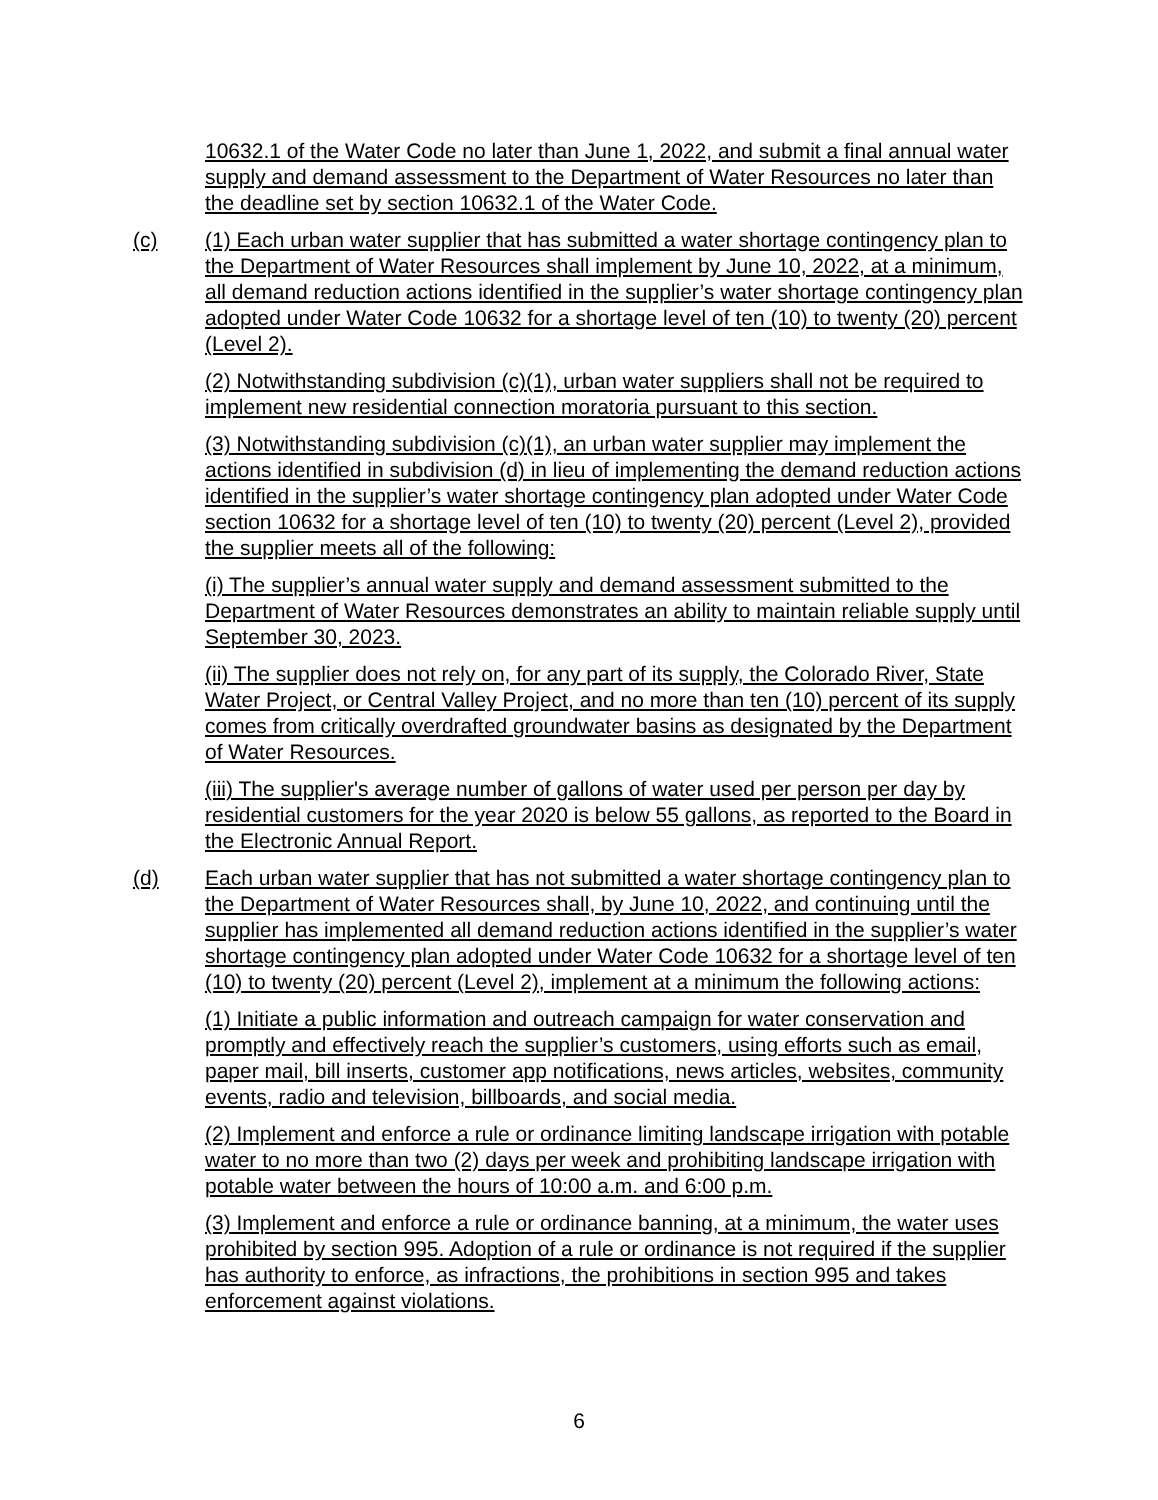10632.1 of the Water Code no later than June 1, 2022, and submit a final annual water supply and demand assessment to the Department of Water Resources no later than the deadline set by section 10632.1 of the Water Code.
(c) (1) Each urban water supplier that has submitted a water shortage contingency plan to the Department of Water Resources shall implement by June 10, 2022, at a minimum, all demand reduction actions identified in the supplier’s water shortage contingency plan adopted under Water Code 10632 for a shortage level of ten (10) to twenty (20) percent (Level 2).
(2) Notwithstanding subdivision (c)(1), urban water suppliers shall not be required to implement new residential connection moratoria pursuant to this section.
(3) Notwithstanding subdivision (c)(1), an urban water supplier may implement the actions identified in subdivision (d) in lieu of implementing the demand reduction actions identified in the supplier’s water shortage contingency plan adopted under Water Code section 10632 for a shortage level of ten (10) to twenty (20) percent (Level 2), provided the supplier meets all of the following:
(i) The supplier’s annual water supply and demand assessment submitted to the Department of Water Resources demonstrates an ability to maintain reliable supply until September 30, 2023.
(ii) The supplier does not rely on, for any part of its supply, the Colorado River, State Water Project, or Central Valley Project, and no more than ten (10) percent of its supply comes from critically overdrafted groundwater basins as designated by the Department of Water Resources.
(iii) The supplier's average number of gallons of water used per person per day by residential customers for the year 2020 is below 55 gallons, as reported to the Board in the Electronic Annual Report.
(d) Each urban water supplier that has not submitted a water shortage contingency plan to the Department of Water Resources shall, by June 10, 2022, and continuing until the supplier has implemented all demand reduction actions identified in the supplier’s water shortage contingency plan adopted under Water Code 10632 for a shortage level of ten (10) to twenty (20) percent (Level 2), implement at a minimum the following actions:
(1) Initiate a public information and outreach campaign for water conservation and promptly and effectively reach the supplier’s customers, using efforts such as email, paper mail, bill inserts, customer app notifications, news articles, websites, community events, radio and television, billboards, and social media.
(2) Implement and enforce a rule or ordinance limiting landscape irrigation with potable water to no more than two (2) days per week and prohibiting landscape irrigation with potable water between the hours of 10:00 a.m. and 6:00 p.m.
(3) Implement and enforce a rule or ordinance banning, at a minimum, the water uses prohibited by section 995. Adoption of a rule or ordinance is not required if the supplier has authority to enforce, as infractions, the prohibitions in section 995 and takes enforcement against violations.
6